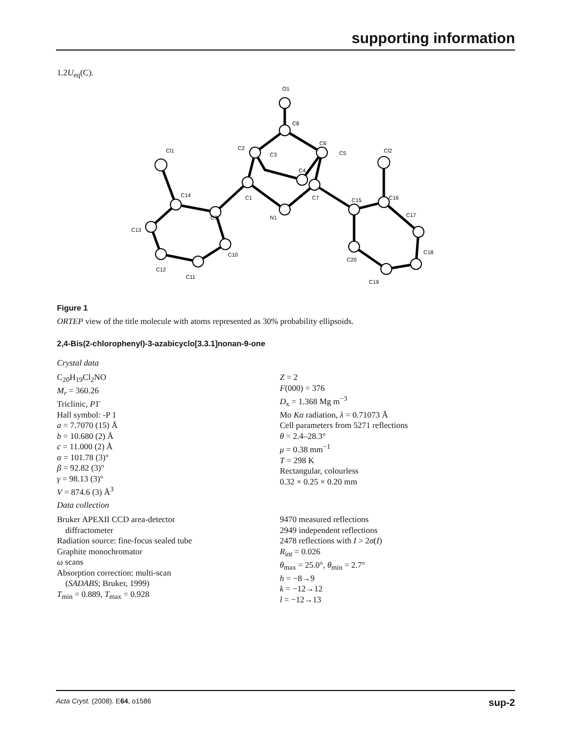supporting information
1.2U<sub>eq</sub>(C).
O1
C8
C2
C3
C6
C5
C4
Cl1
Cl2
C14
C1
C7
C15
C16
N1
C9
C13
C17
C10
C12
C11
C20
C18
C19
Figure 1
ORTEP view of the title molecule with atoms represented as 30% probability ellipsoids.
2,4-Bis(2-chlorophenyl)-3-azabicyclo[3.3.1]nonan-9-one
Crystal data
C<sub>20</sub>H<sub>19</sub>Cl<sub>2</sub>NO
M<sub>r</sub> = 360.26
Triclinic, P1̄
Hall symbol: -P 1
a = 7.7070 (15) Å
b = 10.680 (2) Å
c = 11.000 (2) Å
α = 101.78 (3)°
β = 92.82 (3)°
γ = 98.13 (3)°
V = 874.6 (3) Å<sup>3</sup>
Z = 2
F(000) = 376
D<sub>x</sub> = 1.368 Mg m<sup>−3</sup>
Mo Kα radiation, λ = 0.71073 Å
Cell parameters from 5271 reflections
θ = 2.4–28.3°
μ = 0.38 mm<sup>−1</sup>
T = 298 K
Rectangular, colourless
0.32 × 0.25 × 0.20 mm
Data collection
Bruker APEXII CCD area-detector
diffractometer
Radiation source: fine-focus sealed tube
Graphite monochromator
ω scans
Absorption correction: multi-scan
(SADABS; Bruker, 1999)
T<sub>min</sub> = 0.889, T<sub>max</sub> = 0.928
9470 measured reflections
2949 independent reflections
2478 reflections with I > 2σ(I)
R<sub>int</sub> = 0.026
θ<sub>max</sub> = 25.0°, θ<sub>min</sub> = 2.7°
h = −8→9
k = −12→12
l = −12→13
Acta Cryst. (2008). E64, o1586 sup-2